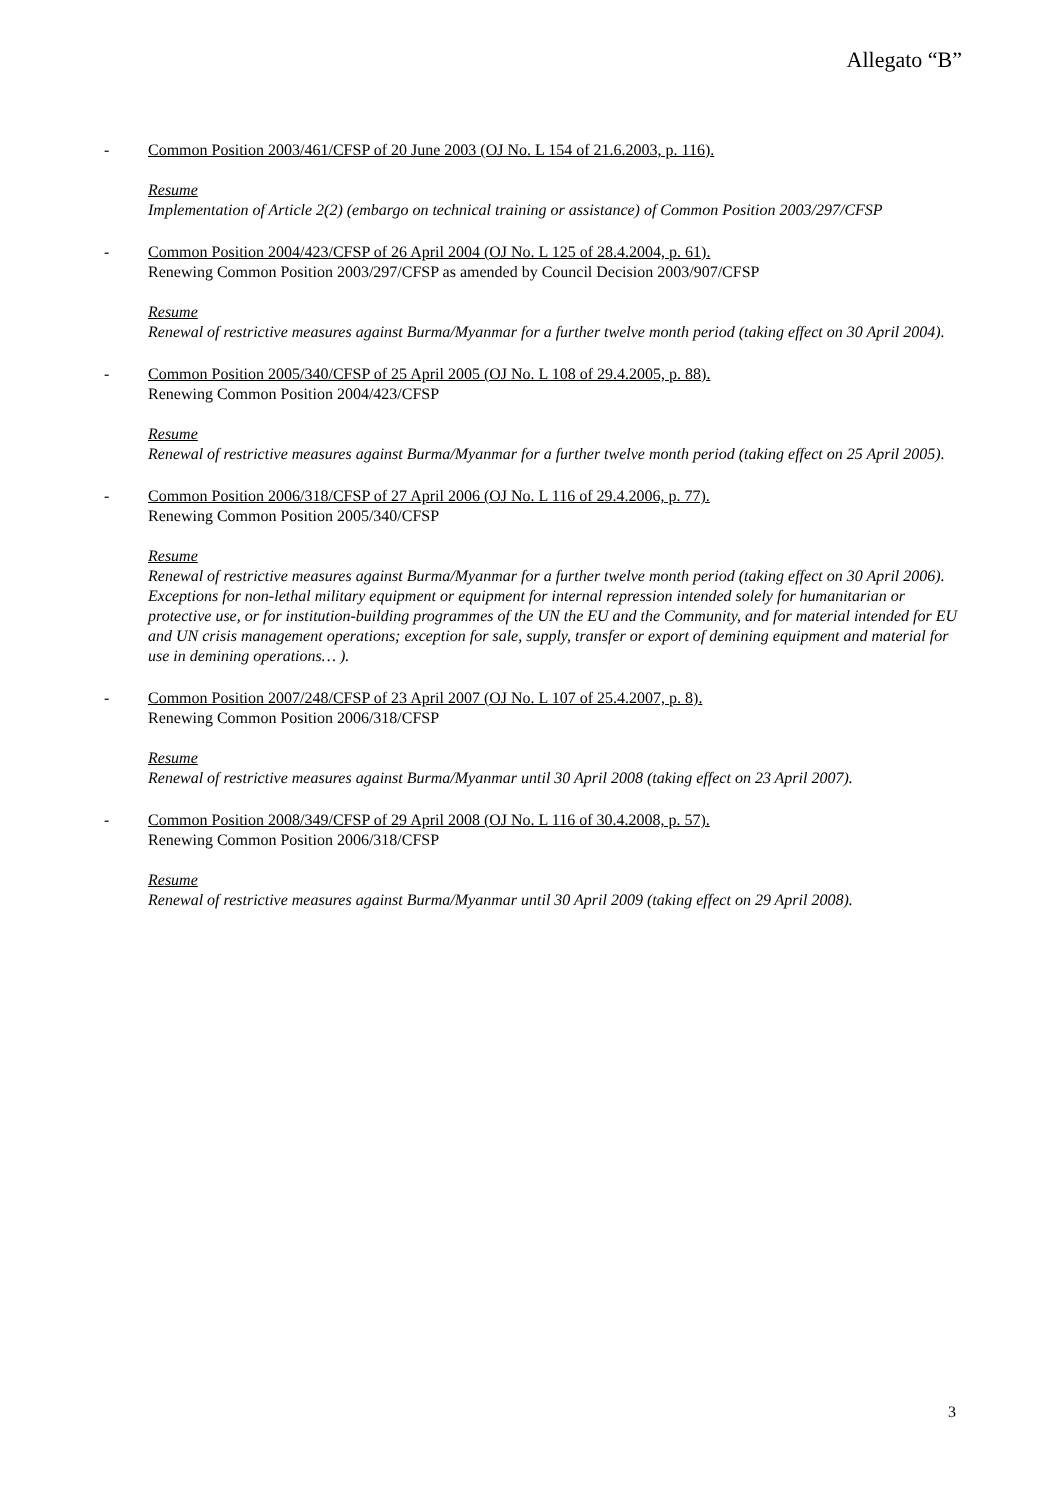Allegato “B”
- Common Position 2003/461/CFSP of 20 June 2003 (OJ No. L 154 of 21.6.2003, p. 116).
Resume
Implementation of Article 2(2) (embargo on technical training or assistance) of Common Position 2003/297/CFSP
- Common Position 2004/423/CFSP of 26 April 2004 (OJ No. L 125 of 28.4.2004, p. 61).
Renewing Common Position 2003/297/CFSP as amended by Council Decision 2003/907/CFSP
Resume
Renewal of restrictive measures against Burma/Myanmar for a further twelve month period (taking effect on 30 April 2004).
- Common Position 2005/340/CFSP of 25 April 2005 (OJ No. L 108 of 29.4.2005, p. 88).
Renewing Common Position 2004/423/CFSP
Resume
Renewal of restrictive measures against Burma/Myanmar for a further twelve month period (taking effect on 25 April 2005).
- Common Position 2006/318/CFSP of 27 April 2006 (OJ No. L 116 of 29.4.2006, p. 77).
Renewing Common Position 2005/340/CFSP
Resume
Renewal of restrictive measures against Burma/Myanmar for a further twelve month period (taking effect on 30 April 2006). Exceptions for non-lethal military equipment or equipment for internal repression intended solely for humanitarian or protective use, or for institution-building programmes of the UN the EU and the Community, and for material intended for EU and UN crisis management operations; exception for sale, supply, transfer or export of demining equipment and material for use in demining operations… ).
- Common Position 2007/248/CFSP of 23 April 2007 (OJ No. L 107 of 25.4.2007, p. 8).
Renewing Common Position 2006/318/CFSP
Resume
Renewal of restrictive measures against Burma/Myanmar until 30 April 2008 (taking effect on 23 April 2007).
- Common Position 2008/349/CFSP of 29 April 2008 (OJ No. L 116 of 30.4.2008, p. 57).
Renewing Common Position 2006/318/CFSP
Resume
Renewal of restrictive measures against Burma/Myanmar until 30 April 2009 (taking effect on 29 April 2008).
3